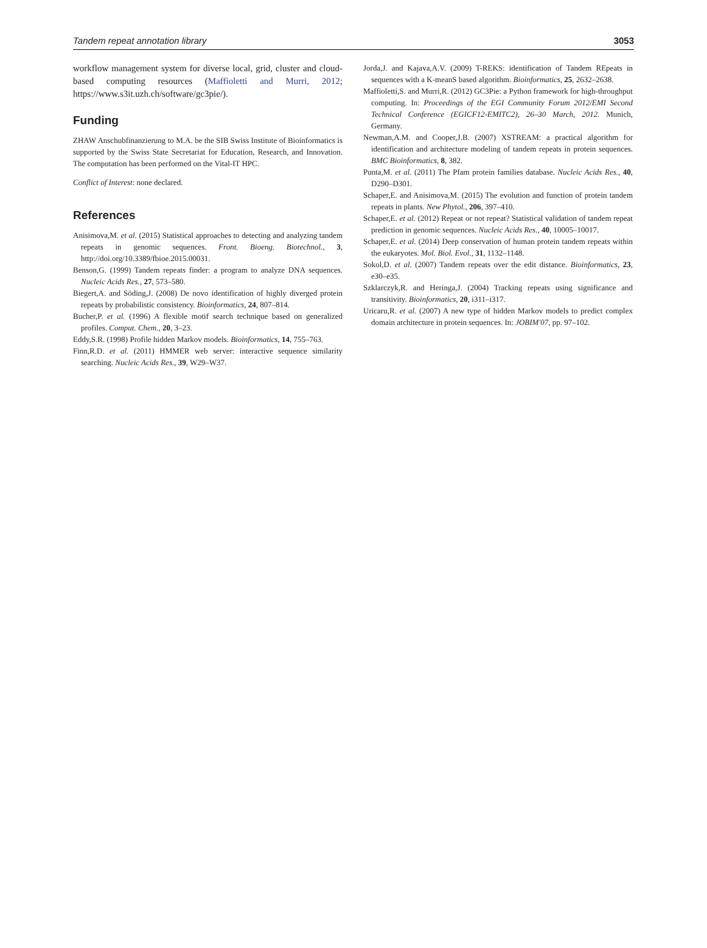Tandem repeat annotation library 3053
workflow management system for diverse local, grid, cluster and cloud-based computing resources (Maffioletti and Murri, 2012; https://www.s3it.uzh.ch/software/gc3pie/).
Funding
ZHAW Anschubfinanzierung to M.A. be the SIB Swiss Institute of Bioinformatics is supported by the Swiss State Secretariat for Education, Research, and Innovation. The computation has been performed on the Vital-IT HPC.
Conflict of Interest: none declared.
References
Anisimova,M. et al. (2015) Statistical approaches to detecting and analyzing tandem repeats in genomic sequences. Front. Bioeng. Biotechnol., 3, http://doi.org/10.3389/fbioe.2015.00031.
Benson,G. (1999) Tandem repeats finder: a program to analyze DNA sequences. Nucleic Acids Res., 27, 573–580.
Biegert,A. and Söding,J. (2008) De novo identification of highly diverged protein repeats by probabilistic consistency. Bioinformatics, 24, 807–814.
Bucher,P. et al. (1996) A flexible motif search technique based on generalized profiles. Comput. Chem., 20, 3–23.
Eddy,S.R. (1998) Profile hidden Markov models. Bioinformatics, 14, 755–763.
Finn,R.D. et al. (2011) HMMER web server: interactive sequence similarity searching. Nucleic Acids Res., 39, W29–W37.
Jorda,J. and Kajava,A.V. (2009) T-REKS: identification of Tandem REpeats in sequences with a K-meanS based algorithm. Bioinformatics, 25, 2632–2638.
Maffioletti,S. and Murri,R. (2012) GC3Pie: a Python framework for high-throughput computing. In: Proceedings of the EGI Community Forum 2012/EMI Second Technical Conference (EGICF12-EMITC2), 26–30 March, 2012. Munich, Germany.
Newman,A.M. and Cooper,J.B. (2007) XSTREAM: a practical algorithm for identification and architecture modeling of tandem repeats in protein sequences. BMC Bioinformatics, 8, 382.
Punta,M. et al. (2011) The Pfam protein families database. Nucleic Acids Res., 40, D290–D301.
Schaper,E. and Anisimova,M. (2015) The evolution and function of protein tandem repeats in plants. New Phytol., 206, 397–410.
Schaper,E. et al. (2012) Repeat or not repeat? Statistical validation of tandem repeat prediction in genomic sequences. Nucleic Acids Res., 40, 10005–10017.
Schaper,E. et al. (2014) Deep conservation of human protein tandem repeats within the eukaryotes. Mol. Biol. Evol., 31, 1132–1148.
Sokol,D. et al. (2007) Tandem repeats over the edit distance. Bioinformatics, 23, e30–e35.
Szklarczyk,R. and Heringa,J. (2004) Tracking repeats using significance and transitivity. Bioinformatics, 20, i311–i317.
Uricaru,R. et al. (2007) A new type of hidden Markov models to predict complex domain architecture in protein sequences. In: JOBIM'07, pp. 97–102.